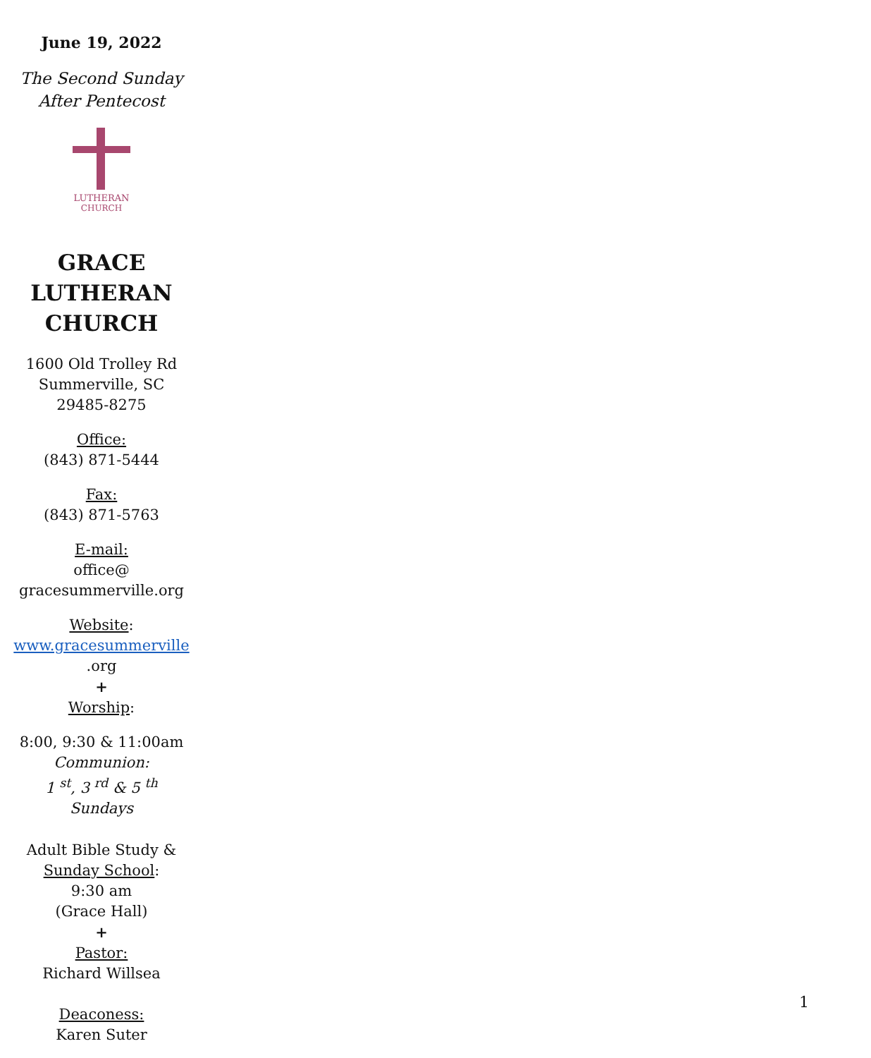June 19, 2022
The Second Sunday
After Pentecost
LUTHERAN
CHURCH
GRACE
LUTHERAN
CHURCH
1600 Old Trolley Rd
Summerville, SC
29485-8275
Office:
(843) 871-5444
Fax:
(843) 871-5763
E-mail:
office@
gracesummerville.org
Website:
www.gracesummerville
.org
+
Worship:
8:00, 9:30 & 11:00am
Communion:
1 <sup>st</sup>, 3 <sup>rd</sup> & 5 <sup>th</sup> Sundays
Adult Bible Study &
Sunday School:
9:30 am
(Grace Hall)
+
Pastor:
Richard Willsea
Deaconess:
Karen Suter
1